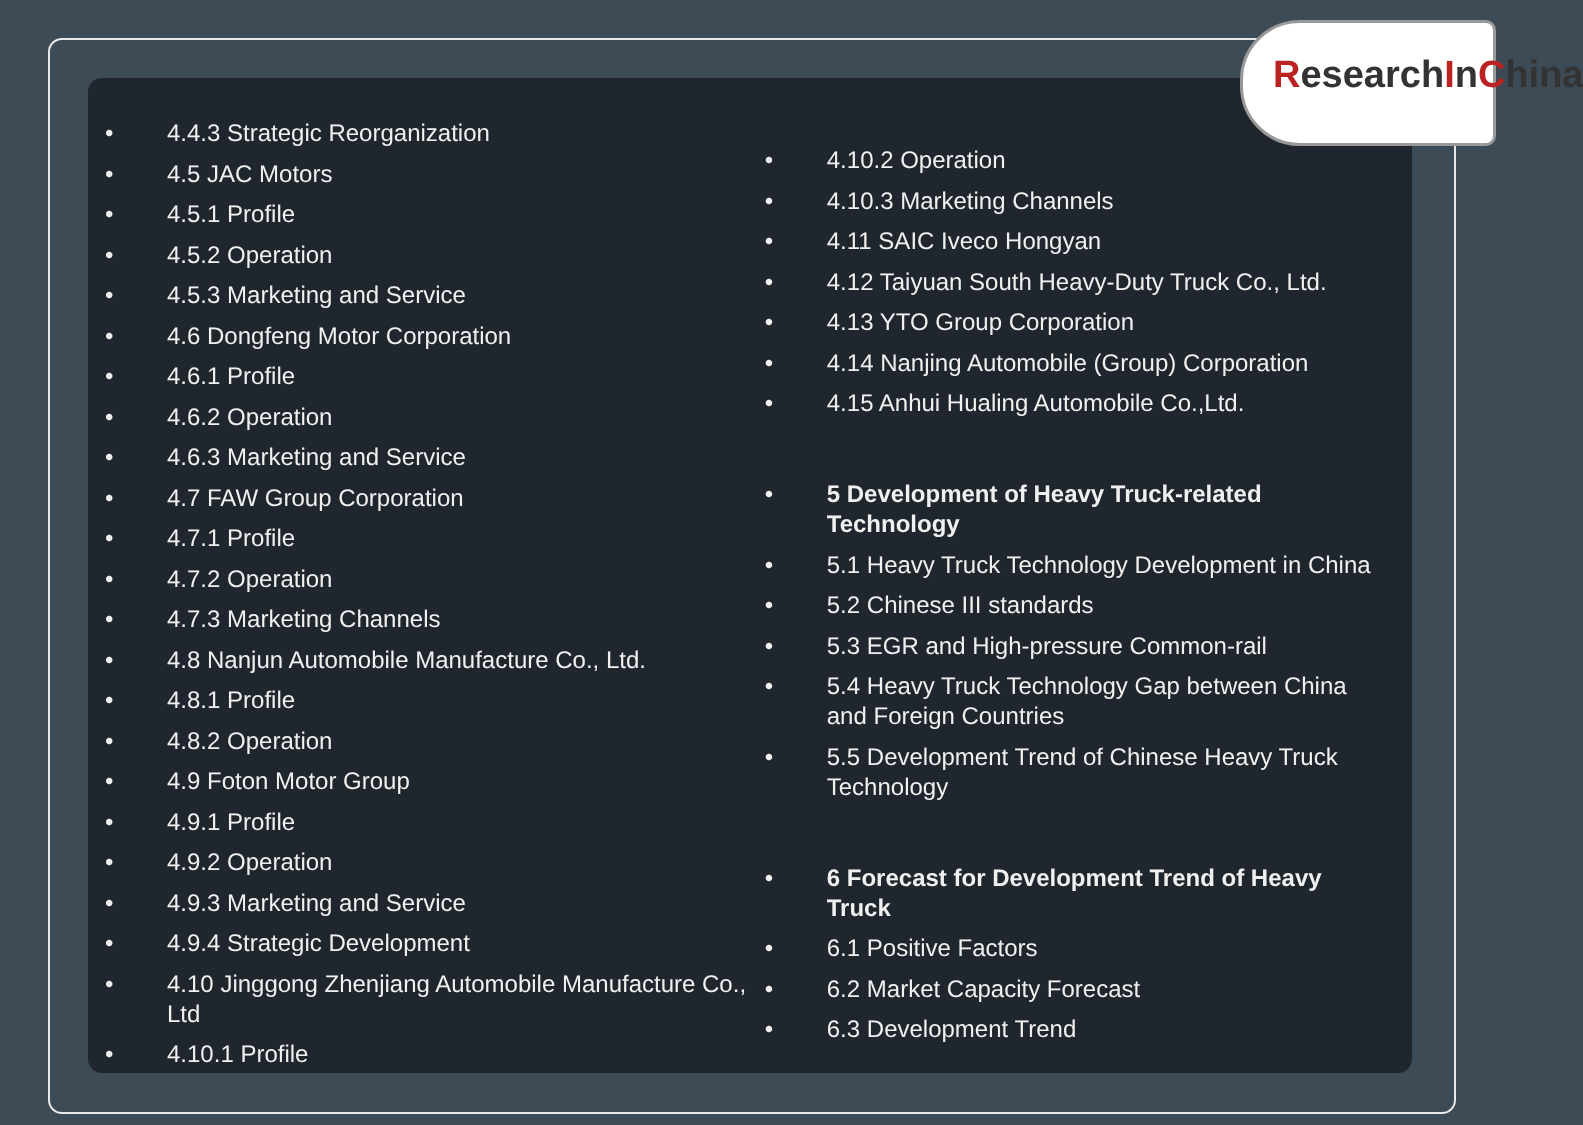ResearchInChina
• 4.4.3 Strategic Reorganization
• 4.5 JAC Motors
• 4.5.1 Profile
• 4.5.2 Operation
• 4.5.3 Marketing and Service
• 4.6 Dongfeng Motor Corporation
• 4.6.1 Profile
• 4.6.2 Operation
• 4.6.3 Marketing and Service
• 4.7 FAW Group Corporation
• 4.7.1 Profile
• 4.7.2 Operation
• 4.7.3 Marketing Channels
• 4.8 Nanjun Automobile Manufacture Co., Ltd.
• 4.8.1 Profile
• 4.8.2 Operation
• 4.9 Foton Motor Group
• 4.9.1 Profile
• 4.9.2 Operation
• 4.9.3 Marketing and Service
• 4.9.4 Strategic Development
• 4.10 Jinggong Zhenjiang Automobile Manufacture Co., Ltd
• 4.10.1 Profile
• 4.10.2 Operation
• 4.10.3 Marketing Channels
• 4.11 SAIC Iveco Hongyan
• 4.12 Taiyuan South Heavy-Duty Truck Co., Ltd.
• 4.13 YTO Group Corporation
• 4.14 Nanjing Automobile (Group) Corporation
• 4.15 Anhui Hualing Automobile Co.,Ltd.
• 5 Development of Heavy Truck-related Technology
• 5.1 Heavy Truck Technology Development in China
• 5.2 Chinese III standards
• 5.3 EGR and High-pressure Common-rail
• 5.4 Heavy Truck Technology Gap between China and Foreign Countries
• 5.5 Development Trend of Chinese Heavy Truck Technology
• 6 Forecast for Development Trend of Heavy Truck
• 6.1 Positive Factors
• 6.2 Market Capacity Forecast
• 6.3 Development Trend